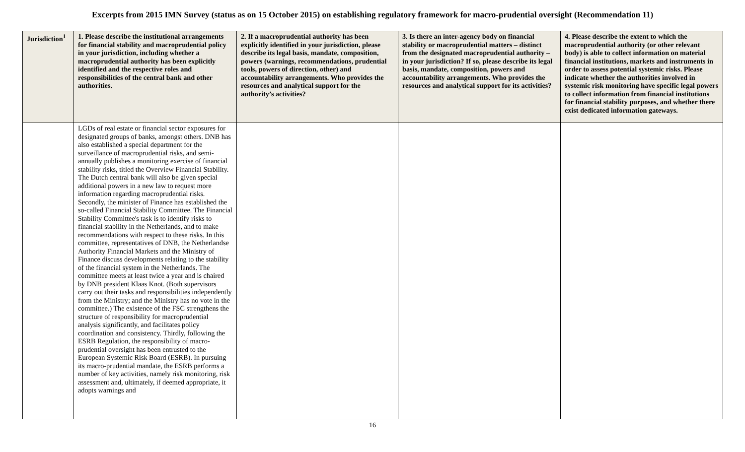Excerpts from 2015 IMN Survey (status as on 15 October 2015) on establishing regulatory framework for macro-prudential oversight (Recommendation 11)
| Jurisdiction<sup>1</sup> | 1. Please describe the institutional arrangements for financial stability and macroprudential policy in your jurisdiction, including whether a macroprudential authority has been explicitly identified and the respective roles and responsibilities of the central bank and other authorities. | 2. If a macroprudential authority has been explicitly identified in your jurisdiction, please describe its legal basis, mandate, composition, powers (warnings, recommendations, prudential tools, powers of direction, other) and accountability arrangements. Who provides the resources and analytical support for the authority’s activities? | 3. Is there an inter-agency body on financial stability or macroprudential matters – distinct from the designated macroprudential authority – in your jurisdiction? If so, please describe its legal basis, mandate, composition, powers and accountability arrangements. Who provides the resources and analytical support for its activities? | 4. Please describe the extent to which the macroprudential authority (or other relevant body) is able to collect information on material financial institutions, markets and instruments in order to assess potential systemic risks. Please indicate whether the authorities involved in systemic risk monitoring have specific legal powers to collect information from financial institutions for financial stability purposes, and whether there exist dedicated information gateways. |
| --- | --- | --- | --- | --- |
| | LGDs of real estate or financial sector exposures for designated groups of banks, amongst others. DNB has also established a special department for the surveillance of macroprudential risks, and semi-annually publishes a monitoring exercise of financial stability risks, titled the Overview Financial Stability. The Dutch central bank will also be given special additional powers in a new law to request more information regarding macroprudential risks. Secondly, the minister of Finance has established the so-called Financial Stability Committee. The Financial Stability Committee's task is to identify risks to financial stability in the Netherlands, and to make recommendations with respect to these risks. In this committee, representatives of DNB, the Netherlandse Authority Financial Markets and the Ministry of Finance discuss developments relating to the stability of the financial system in the Netherlands. The committee meets at least twice a year and is chaired by DNB president Klaas Knot. (Both supervisors carry out their tasks and responsibilities independently from the Ministry; and the Ministry has no vote in the committee.) The existence of the FSC strengthens the structure of responsibility for macroprudential analysis significantly, and facilitates policy coordination and consistency. Thirdly, following the ESRB Regulation, the responsibility of macro-prudential oversight has been entrusted to the European Systemic Risk Board (ESRB). In pursuing its macro-prudential mandate, the ESRB performs a number of key activities, namely risk monitoring, risk assessment and, ultimately, if deemed appropriate, it adopts warnings and | | | |
16